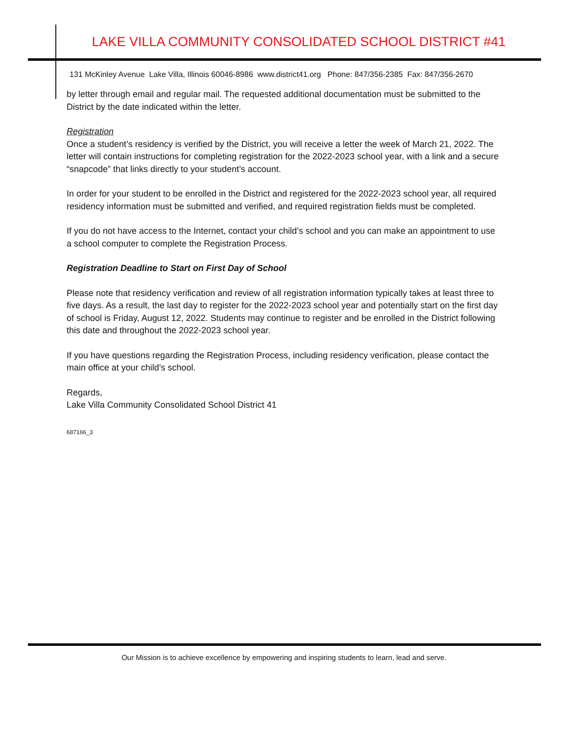LAKE VILLA COMMUNITY CONSOLIDATED SCHOOL DISTRICT #41
131 McKinley Avenue Lake Villa, Illinois 60046-8986 www.district41.org Phone: 847/356-2385 Fax: 847/356-2670
by letter through email and regular mail. The requested additional documentation must be submitted to the District by the date indicated within the letter.
Registration
Once a student’s residency is verified by the District, you will receive a letter the week of March 21, 2022. The letter will contain instructions for completing registration for the 2022-2023 school year, with a link and a secure “snapcode” that links directly to your student’s account.
In order for your student to be enrolled in the District and registered for the 2022-2023 school year, all required residency information must be submitted and verified, and required registration fields must be completed.
If you do not have access to the Internet, contact your child’s school and you can make an appointment to use a school computer to complete the Registration Process.
Registration Deadline to Start on First Day of School
Please note that residency verification and review of all registration information typically takes at least three to five days. As a result, the last day to register for the 2022-2023 school year and potentially start on the first day of school is Friday, August 12, 2022. Students may continue to register and be enrolled in the District following this date and throughout the 2022-2023 school year.
If you have questions regarding the Registration Process, including residency verification, please contact the main office at your child’s school.
Regards,
Lake Villa Community Consolidated School District 41
687166_3
Our Mission is to achieve excellence by empowering and inspiring students to learn, lead and serve.